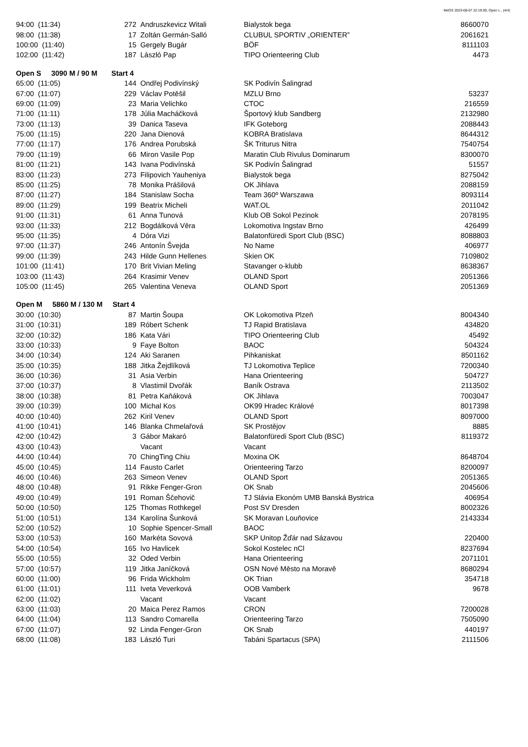MeOS 2023-08-07 22:19:09, Open L , (4/4)
| 94:00 (11:34) | 272 | Andruszkevicz Witali | Bialystok bega | 8660070 |
| 98:00 (11:38) | 17 | Zoltán Germán-Salló | CLUBUL SPORTIV „ORIENTER” | 2061621 |
| 100:00 (11:40) | 15 | Gergely Bugár | BÖF | 8111103 |
| 102:00 (11:42) | 187 | László Pap | TIPO Orienteering Club | 4473 |
| Open S 3090 M / 90 M Start 4 | | | | |
| 65:00 (11:05) | 144 | Ondřej Podivínský | SK Podivín Šalingrad | |
| 67:00 (11:07) | 229 | Václav Potěšil | MZLU Brno | 53237 |
| 69:00 (11:09) | 23 | Maria Velichko | CTOC | 216559 |
| 71:00 (11:11) | 178 | Júlia Macháčková | Športový klub Sandberg | 2132980 |
| 73:00 (11:13) | 39 | Danica Taseva | IFK Goteborg | 2088443 |
| 75:00 (11:15) | 220 | Jana Dienová | KOBRA Bratislava | 8644312 |
| 77:00 (11:17) | 176 | Andrea Porubská | ŠK Triturus Nitra | 7540754 |
| 79:00 (11:19) | 66 | Miron Vasile Pop | Maratin Club Rivulus Dominarum | 8300070 |
| 81:00 (11:21) | 143 | Ivana Podivínská | SK Podivín Šalingrad | 51557 |
| 83:00 (11:23) | 273 | Filipovich Yauheniya | Bialystok bega | 8275042 |
| 85:00 (11:25) | 78 | Monika Prášilová | OK Jihlava | 2088159 |
| 87:00 (11:27) | 184 | Stanislaw Socha | Team 360º Warszawa | 8093114 |
| 89:00 (11:29) | 199 | Beatrix Micheli | WAT.OL | 2011042 |
| 91:00 (11:31) | 61 | Anna Tunová | Klub OB Sokol Pezinok | 2078195 |
| 93:00 (11:33) | 212 | Bogdálková Věra | Lokomotiva Ingstav Brno | 426499 |
| 95:00 (11:35) | 4 | Dóra Vizi | Balatonfüredi Sport Club (BSC) | 8088803 |
| 97:00 (11:37) | 246 | Antonín Švejda | No Name | 406977 |
| 99:00 (11:39) | 243 | Hilde Gunn Hellenes | Skien OK | 7109802 |
| 101:00 (11:41) | 170 | Brit Vivian Meling | Stavanger o-klubb | 8638367 |
| 103:00 (11:43) | 264 | Krasimir Venev | OLAND Sport | 2051366 |
| 105:00 (11:45) | 265 | Valentina Veneva | OLAND Sport | 2051369 |
| Open M 5860 M / 130 M Start 4 | | | | |
| 30:00 (10:30) | 87 | Martin Šoupa | OK Lokomotiva Plzeň | 8004340 |
| 31:00 (10:31) | 189 | Róbert Schenk | TJ Rapid Bratislava | 434820 |
| 32:00 (10:32) | 186 | Kata Vári | TIPO Orienteering Club | 45492 |
| 33:00 (10:33) | 9 | Faye Bolton | BAOC | 504324 |
| 34:00 (10:34) | 124 | Aki Saranen | Pihkaniskat | 8501162 |
| 35:00 (10:35) | 188 | Jitka Žejdlíková | TJ Lokomotiva Teplice | 7200340 |
| 36:00 (10:36) | 31 | Asia Verbin | Hana Orienteering | 504727 |
| 37:00 (10:37) | 8 | Vlastimil Dvořák | Baník Ostrava | 2113502 |
| 38:00 (10:38) | 81 | Petra Kaňáková | OK Jihlava | 7003047 |
| 39:00 (10:39) | 100 | Michal Kos | OK99 Hradec Králové | 8017398 |
| 40:00 (10:40) | 262 | Kiril Venev | OLAND Sport | 8097000 |
| 41:00 (10:41) | 146 | Blanka Chmelařová | SK Prostějov | 8885 |
| 42:00 (10:42) | 3 | Gábor Makaró | Balatonfüredi Sport Club (BSC) | 8119372 |
| 43:00 (10:43) | | Vacant | Vacant | |
| 44:00 (10:44) | 70 | ChingTing Chiu | Moxina OK | 8648704 |
| 45:00 (10:45) | 114 | Fausto Carlet | Orienteering Tarzo | 8200097 |
| 46:00 (10:46) | 263 | Simeon Venev | OLAND Sport | 2051365 |
| 48:00 (10:48) | 91 | Rikke Fenger-Gron | OK Snab | 2045606 |
| 49:00 (10:49) | 191 | Roman Ščehovič | TJ Slávia Ekonóm UMB Banská Bystrica | 406954 |
| 50:00 (10:50) | 125 | Thomas Rothkegel | Post SV Dresden | 8002326 |
| 51:00 (10:51) | 134 | Karolína Šunková | SK Moravan Louňovice | 2143334 |
| 52:00 (10:52) | 10 | Sophie Spencer-Small | BAOC | |
| 53:00 (10:53) | 160 | Markéta Sovová | SKP Unitop Žďár nad Sázavou | 220400 |
| 54:00 (10:54) | 165 | Ivo Havlicek | Sokol Kostelec nCl | 8237694 |
| 55:00 (10:55) | 32 | Oded Verbin | Hana Orienteering | 2071101 |
| 57:00 (10:57) | 119 | Jitka Janíčková | OSN Nové Město na Moravě | 8680294 |
| 60:00 (11:00) | 96 | Frida Wickholm | OK Trian | 354718 |
| 61:00 (11:01) | 111 | Iveta Veverková | OOB Vamberk | 9678 |
| 62:00 (11:02) | | Vacant | Vacant | |
| 63:00 (11:03) | 20 | Maica Perez Ramos | CRON | 7200028 |
| 64:00 (11:04) | 113 | Sandro Comarella | Orienteering Tarzo | 7505090 |
| 67:00 (11:07) | 92 | Linda Fenger-Gron | OK Snab | 440197 |
| 68:00 (11:08) | 183 | László Turi | Tabáni Spartacus (SPA) | 2111506 |